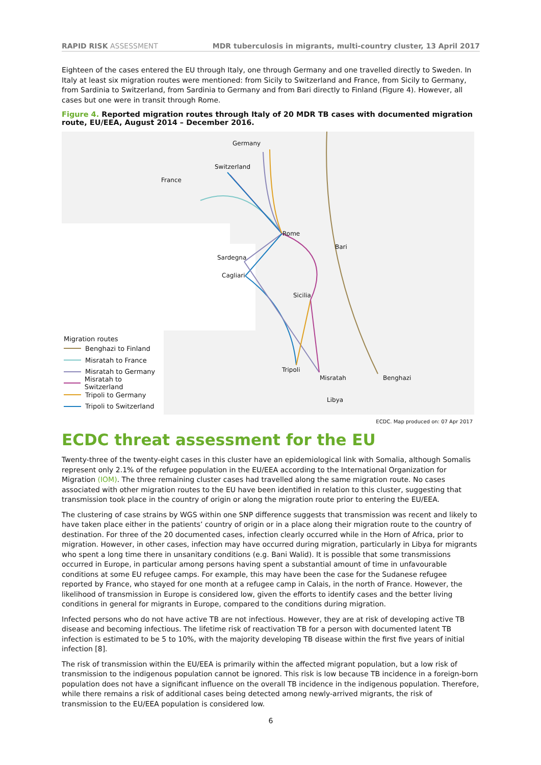RAPID RISK ASSESSMENT MDR tuberculosis in migrants, multi-country cluster, 13 April 2017
Eighteen of the cases entered the EU through Italy, one through Germany and one travelled directly to Sweden. In Italy at least six migration routes were mentioned: from Sicily to Switzerland and France, from Sicily to Germany, from Sardinia to Switzerland, from Sardinia to Germany and from Bari directly to Finland (Figure 4). However, all cases but one were in transit through Rome.
Figure 4. Reported migration routes through Italy of 20 MDR TB cases with documented migration route, EU/EEA, August 2014 – December 2016.
Germany
Switzerland
France
Rome
Bari
Sardegna
Cagliari
Sicilia
Tripoli
Misratah Benghazi
Libya
Migration routes
Benghazi to Finland
Misratah to France
Misratah to Germany
Misratah to Switzerland
Tripoli to Germany
Tripoli to Switzerland
ECDC. Map produced on: 07 Apr 2017
ECDC threat assessment for the EU
Twenty-three of the twenty-eight cases in this cluster have an epidemiological link with Somalia, although Somalis represent only 2.1% of the refugee population in the EU/EEA according to the International Organization for Migration (IOM). The three remaining cluster cases had travelled along the same migration route. No cases associated with other migration routes to the EU have been identified in relation to this cluster, suggesting that transmission took place in the country of origin or along the migration route prior to entering the EU/EEA.
The clustering of case strains by WGS within one SNP difference suggests that transmission was recent and likely to have taken place either in the patients’ country of origin or in a place along their migration route to the country of destination. For three of the 20 documented cases, infection clearly occurred while in the Horn of Africa, prior to migration. However, in other cases, infection may have occurred during migration, particularly in Libya for migrants who spent a long time there in unsanitary conditions (e.g. Bani Walid). It is possible that some transmissions occurred in Europe, in particular among persons having spent a substantial amount of time in unfavourable conditions at some EU refugee camps. For example, this may have been the case for the Sudanese refugee reported by France, who stayed for one month at a refugee camp in Calais, in the north of France. However, the likelihood of transmission in Europe is considered low, given the efforts to identify cases and the better living conditions in general for migrants in Europe, compared to the conditions during migration.
Infected persons who do not have active TB are not infectious. However, they are at risk of developing active TB disease and becoming infectious. The lifetime risk of reactivation TB for a person with documented latent TB infection is estimated to be 5 to 10%, with the majority developing TB disease within the first five years of initial infection [8].
The risk of transmission within the EU/EEA is primarily within the affected migrant population, but a low risk of transmission to the indigenous population cannot be ignored. This risk is low because TB incidence in a foreign-born population does not have a significant influence on the overall TB incidence in the indigenous population. Therefore, while there remains a risk of additional cases being detected among newly-arrived migrants, the risk of transmission to the EU/EEA population is considered low.
6